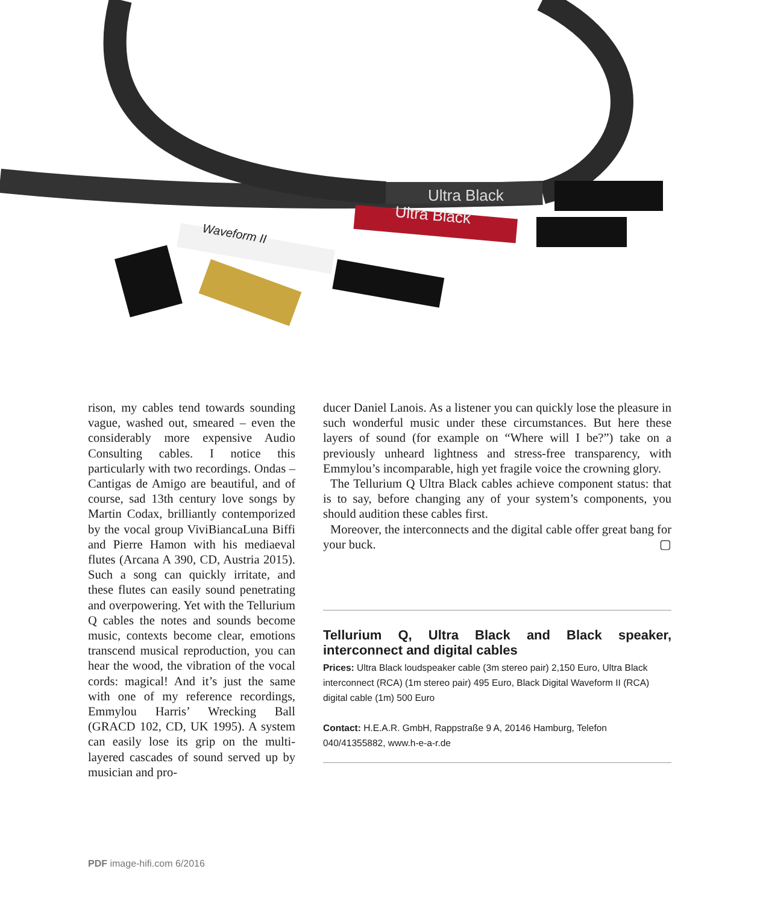Ultra Black
Ultra Black
Waveform II
rison, my cables tend towards sounding vague, washed out, smeared – even the considerably more expensive Audio Consulting cables. I notice this particularly with two recordings. Ondas – Cantigas de Amigo are beautiful, and of course, sad 13th century love songs by Martin Codax, brilliantly contemporized by the vocal group ViviBiancaLuna Biffi and Pierre Hamon with his mediaeval flutes (Arcana A 390, CD, Austria 2015). Such a song can quickly irritate, and these flutes can easily sound penetrating and overpowering. Yet with the Tellurium Q cables the notes and sounds become music, contexts become clear, emotions transcend musical reproduction, you can hear the wood, the vibration of the vocal cords: magical! And it’s just the same with one of my reference recordings, Emmylou Harris’ Wrecking Ball (GRACD 102, CD, UK 1995). A system can easily lose its grip on the multi-layered cascades of sound served up by musician and pro-
ducer Daniel Lanois. As a listener you can quickly lose the pleasure in such wonderful music under these circumstances. But here these layers of sound (for example on “Where will I be?”) take on a previously unheard lightness and stress-free transparency, with Emmylou’s incomparable, high yet fragile voice the crowning glory.
The Tellurium Q Ultra Black cables achieve component status: that is to say, before changing any of your system’s components, you should audition these cables first.
Moreover, the interconnects and the digital cable offer great bang for your buck. ▢
Tellurium Q, Ultra Black and Black speaker, interconnect and digital cables
Prices: Ultra Black loudspeaker cable (3m stereo pair) 2,150 Euro, Ultra Black interconnect (RCA) (1m stereo pair) 495 Euro, Black Digital Waveform II (RCA) digital cable (1m) 500 Euro
Contact: H.E.A.R. GmbH, Rappstraße 9 A, 20146 Hamburg, Telefon 040/41355882, www.h-e-a-r.de
PDF image-hifi.com 6/2016